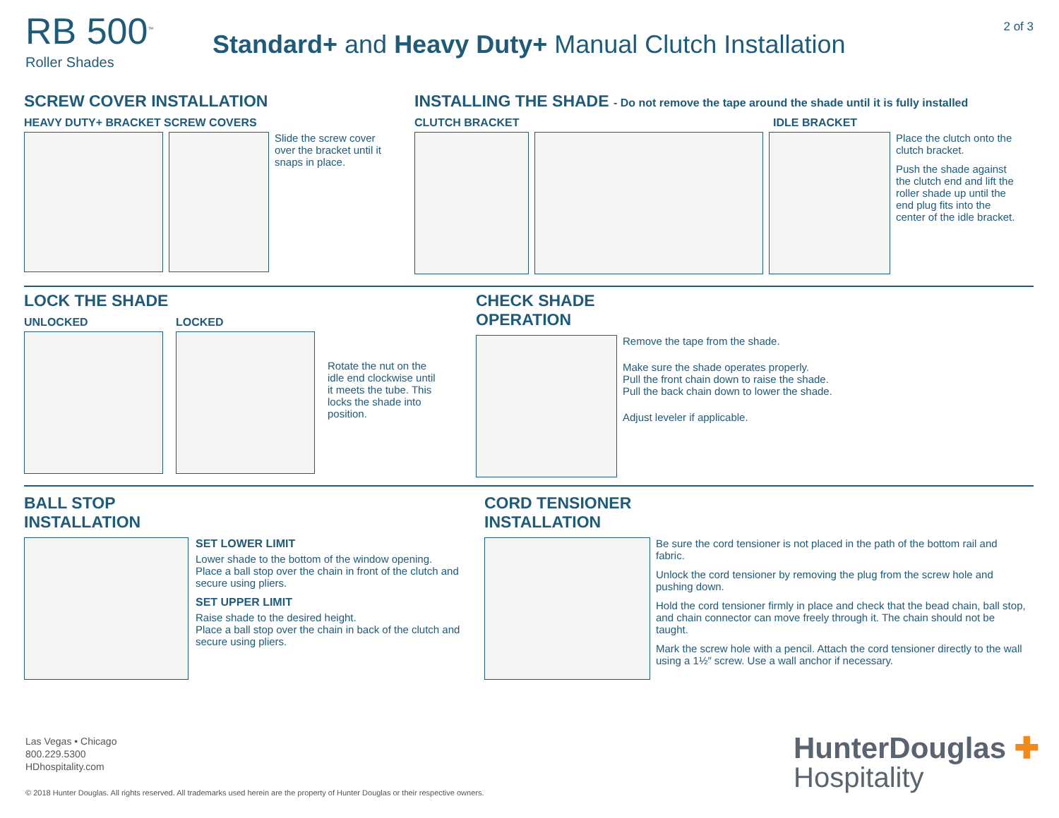RB 500<sup>™</sup>
Roller Shades
Standard+ and Heavy Duty+ Manual Clutch Installation
2 of 3
SCREW COVER INSTALLATION
HEAVY DUTY+ BRACKET SCREW COVERS
Slide the screw cover over the bracket until it snaps in place.
INSTALLING THE SHADE - Do not remove the tape around the shade until it is fully installed
CLUTCH BRACKET IDLE BRACKET
Place the clutch onto the clutch bracket.
Push the shade against the clutch end and lift the roller shade up until the end plug fits into the center of the idle bracket.
LOCK THE SHADE
UNLOCKED LOCKED
Rotate the nut on the idle end clockwise until it meets the tube. This locks the shade into position.
CHECK SHADE
OPERATION
Remove the tape from the shade.
Make sure the shade operates properly.
Pull the front chain down to raise the shade.
Pull the back chain down to lower the shade.
Adjust leveler if applicable.
BALL STOP
INSTALLATION
SET LOWER LIMIT
Lower shade to the bottom of the window opening.
Place a ball stop over the chain in front of the clutch and secure using pliers.
SET UPPER LIMIT
Raise shade to the desired height.
Place a ball stop over the chain in back of the clutch and secure using pliers.
CORD TENSIONER
INSTALLATION
Be sure the cord tensioner is not placed in the path of the bottom rail and fabric.
Unlock the cord tensioner by removing the plug from the screw hole and pushing down.
Hold the cord tensioner firmly in place and check that the bead chain, ball stop, and chain connector can move freely through it. The chain should not be taught.
Mark the screw hole with a pencil. Attach the cord tensioner directly to the wall using a 1½″ screw. Use a wall anchor if necessary.
Las Vegas • Chicago
800.229.5300
HDhospitality.com
© 2018 Hunter Douglas. All rights reserved. All trademarks used herein are the property of Hunter Douglas or their respective owners.
HunterDouglas ✚
Hospitality